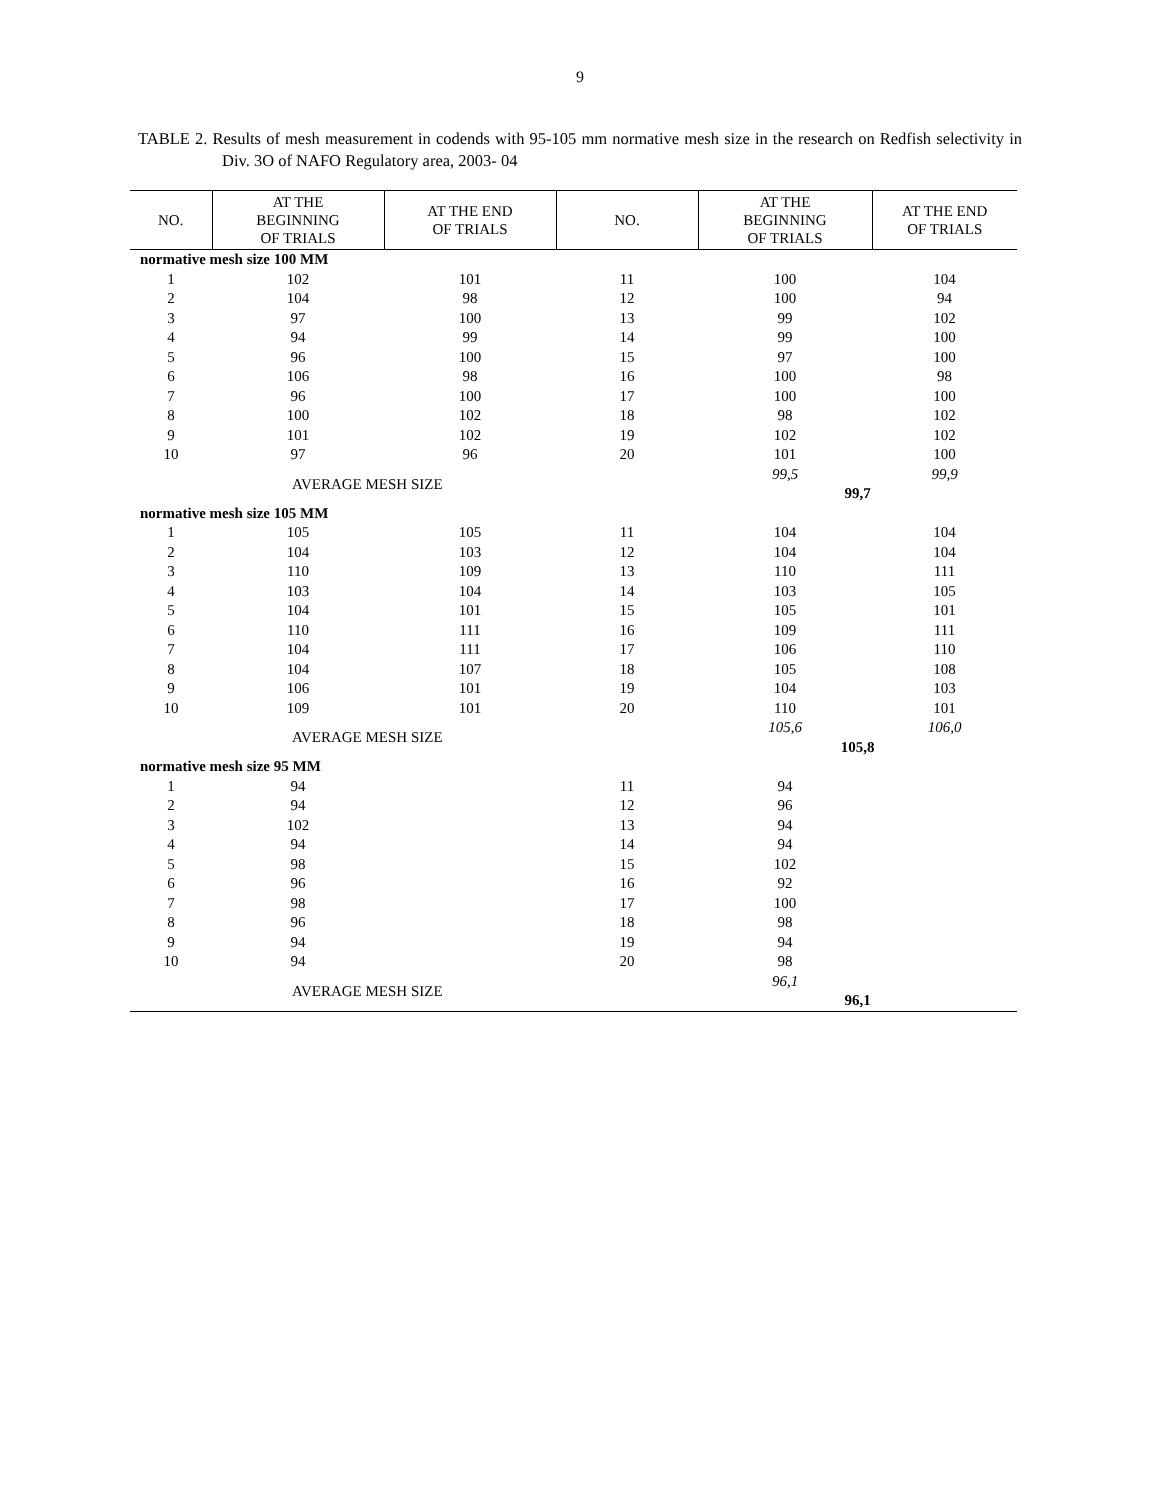9
TABLE 2. Results of mesh measurement in codends with 95-105 mm normative mesh size in the research on Redfish selectivity in Div. 3O of NAFO Regulatory area, 2003- 04
| NO. | AT THE BEGINNING OF TRIALS | AT THE END OF TRIALS | NO. | AT THE BEGINNING OF TRIALS | AT THE END OF TRIALS |
| --- | --- | --- | --- | --- | --- |
| normative mesh size 100 MM | | | | | |
| 1 | 102 | 101 | 11 | 100 | 104 |
| 2 | 104 | 98 | 12 | 100 | 94 |
| 3 | 97 | 100 | 13 | 99 | 102 |
| 4 | 94 | 99 | 14 | 99 | 100 |
| 5 | 96 | 100 | 15 | 97 | 100 |
| 6 | 106 | 98 | 16 | 100 | 98 |
| 7 | 96 | 100 | 17 | 100 | 100 |
| 8 | 100 | 102 | 18 | 98 | 102 |
| 9 | 101 | 102 | 19 | 102 | 102 |
| 10 | 97 | 96 | 20 | 101 | 100 |
| | AVERAGE MESH SIZE | | | 99,5 | 99,9 |
| | | | | 99,7 | |
| normative mesh size 105 MM | | | | | |
| 1 | 105 | 105 | 11 | 104 | 104 |
| 2 | 104 | 103 | 12 | 104 | 104 |
| 3 | 110 | 109 | 13 | 110 | 111 |
| 4 | 103 | 104 | 14 | 103 | 105 |
| 5 | 104 | 101 | 15 | 105 | 101 |
| 6 | 110 | 111 | 16 | 109 | 111 |
| 7 | 104 | 111 | 17 | 106 | 110 |
| 8 | 104 | 107 | 18 | 105 | 108 |
| 9 | 106 | 101 | 19 | 104 | 103 |
| 10 | 109 | 101 | 20 | 110 | 101 |
| | AVERAGE MESH SIZE | | | 105,6 | 106,0 |
| | | | | 105,8 | |
| normative mesh size 95 MM | | | | | |
| 1 | 94 | | 11 | 94 | |
| 2 | 94 | | 12 | 96 | |
| 3 | 102 | | 13 | 94 | |
| 4 | 94 | | 14 | 94 | |
| 5 | 98 | | 15 | 102 | |
| 6 | 96 | | 16 | 92 | |
| 7 | 98 | | 17 | 100 | |
| 8 | 96 | | 18 | 98 | |
| 9 | 94 | | 19 | 94 | |
| 10 | 94 | | 20 | 98 | |
| | AVERAGE MESH SIZE | | | 96,1 | |
| | | | | 96,1 | |